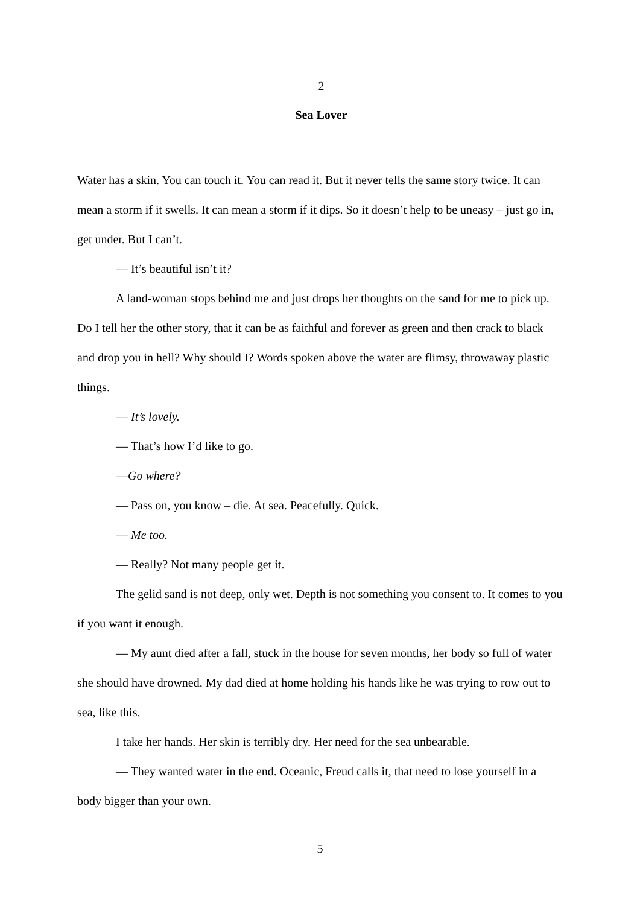2
Sea Lover
Water has a skin. You can touch it. You can read it. But it never tells the same story twice. It can mean a storm if it swells. It can mean a storm if it dips. So it doesn’t help to be uneasy – just go in, get under. But I can’t.
— It’s beautiful isn’t it?
A land-woman stops behind me and just drops her thoughts on the sand for me to pick up. Do I tell her the other story, that it can be as faithful and forever as green and then crack to black and drop you in hell? Why should I? Words spoken above the water are flimsy, throwaway plastic things.
— It’s lovely.
— That’s how I’d like to go.
—Go where?
— Pass on, you know – die. At sea. Peacefully. Quick.
— Me too.
— Really? Not many people get it.
The gelid sand is not deep, only wet. Depth is not something you consent to. It comes to you if you want it enough.
— My aunt died after a fall, stuck in the house for seven months, her body so full of water she should have drowned. My dad died at home holding his hands like he was trying to row out to sea, like this.
I take her hands. Her skin is terribly dry. Her need for the sea unbearable.
— They wanted water in the end. Oceanic, Freud calls it, that need to lose yourself in a body bigger than your own.
5